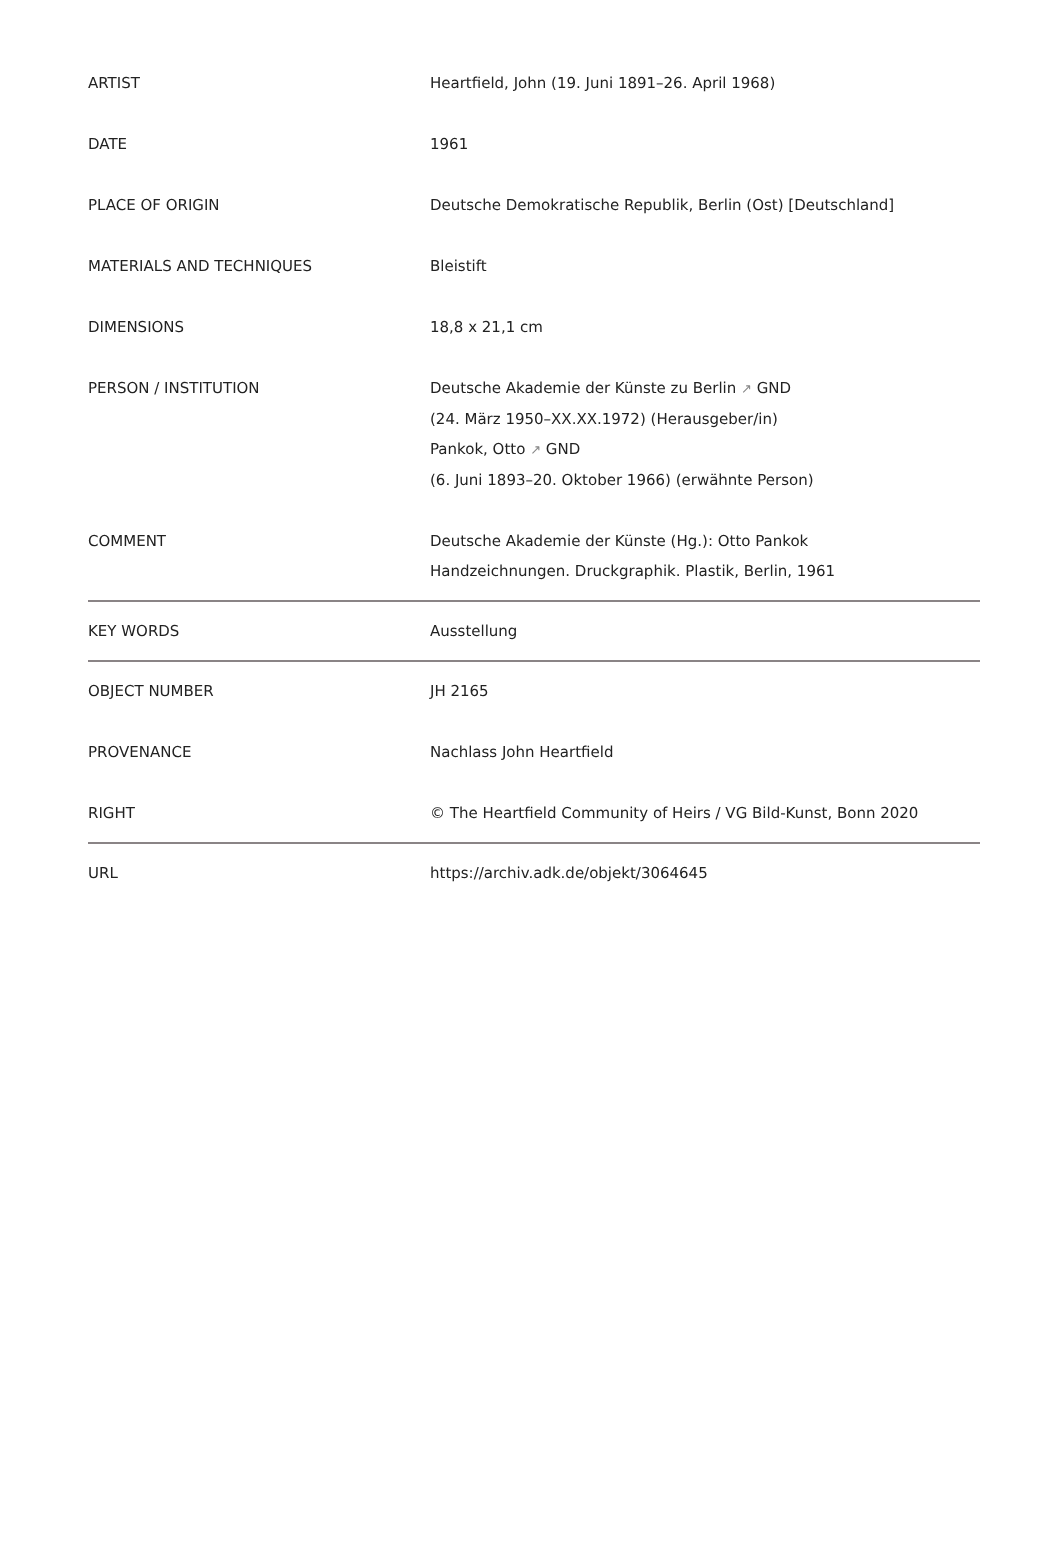| ARTIST | Heartfield, John (19. Juni 1891–26. April 1968) |
| DATE | 1961 |
| PLACE OF ORIGIN | Deutsche Demokratische Republik, Berlin (Ost) [Deutschland] |
| MATERIALS AND TECHNIQUES | Bleistift |
| DIMENSIONS | 18,8 x 21,1 cm |
| PERSON / INSTITUTION | Deutsche Akademie der Künste zu Berlin ↗ GND (24. März 1950–XX.XX.1972) (Herausgeber/in) Pankok, Otto ↗ GND (6. Juni 1893–20. Oktober 1966) (erwähnte Person) |
| COMMENT | Deutsche Akademie der Künste (Hg.): Otto Pankok Handzeichnungen. Druckgraphik. Plastik, Berlin, 1961 |
| KEY WORDS | Ausstellung |
| OBJECT NUMBER | JH 2165 |
| PROVENANCE | Nachlass John Heartfield |
| RIGHT | © The Heartfield Community of Heirs / VG Bild-Kunst, Bonn 2020 |
| URL | https://archiv.adk.de/objekt/3064645 |